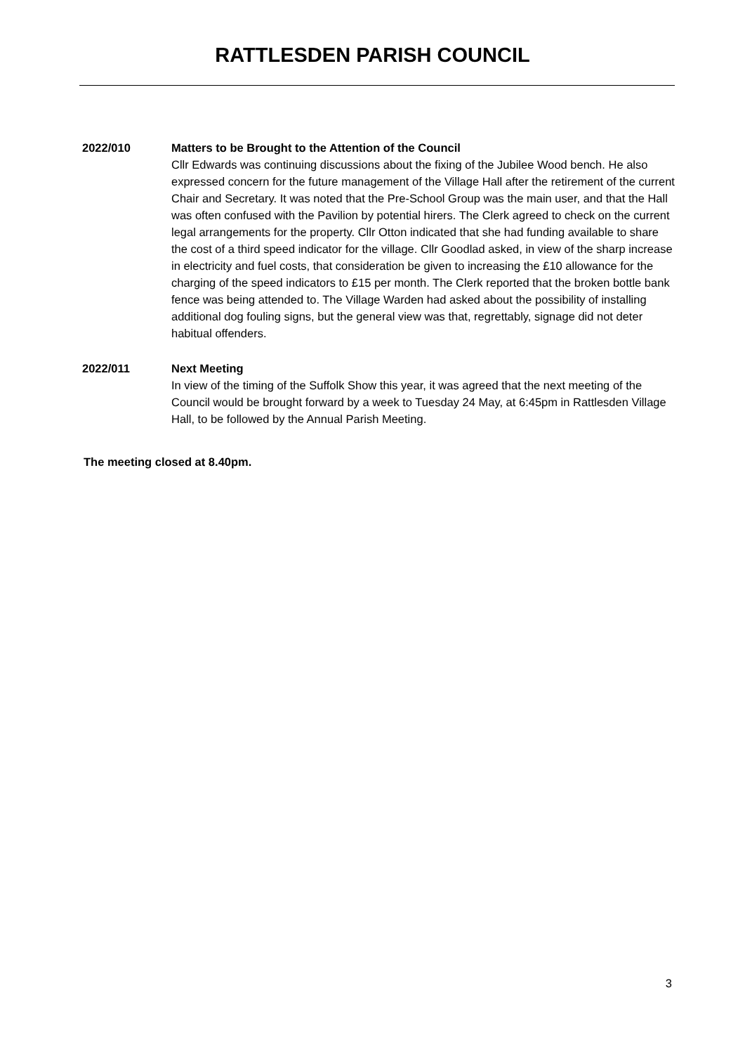RATTLESDEN PARISH COUNCIL
2022/010 Matters to be Brought to the Attention of the Council
Cllr Edwards was continuing discussions about the fixing of the Jubilee Wood bench. He also expressed concern for the future management of the Village Hall after the retirement of the current Chair and Secretary. It was noted that the Pre-School Group was the main user, and that the Hall was often confused with the Pavilion by potential hirers. The Clerk agreed to check on the current legal arrangements for the property. Cllr Otton indicated that she had funding available to share the cost of a third speed indicator for the village. Cllr Goodlad asked, in view of the sharp increase in electricity and fuel costs, that consideration be given to increasing the £10 allowance for the charging of the speed indicators to £15 per month. The Clerk reported that the broken bottle bank fence was being attended to. The Village Warden had asked about the possibility of installing additional dog fouling signs, but the general view was that, regrettably, signage did not deter habitual offenders.
2022/011 Next Meeting
In view of the timing of the Suffolk Show this year, it was agreed that the next meeting of the Council would be brought forward by a week to Tuesday 24 May, at 6:45pm in Rattlesden Village Hall, to be followed by the Annual Parish Meeting.
The meeting closed at 8.40pm.
3